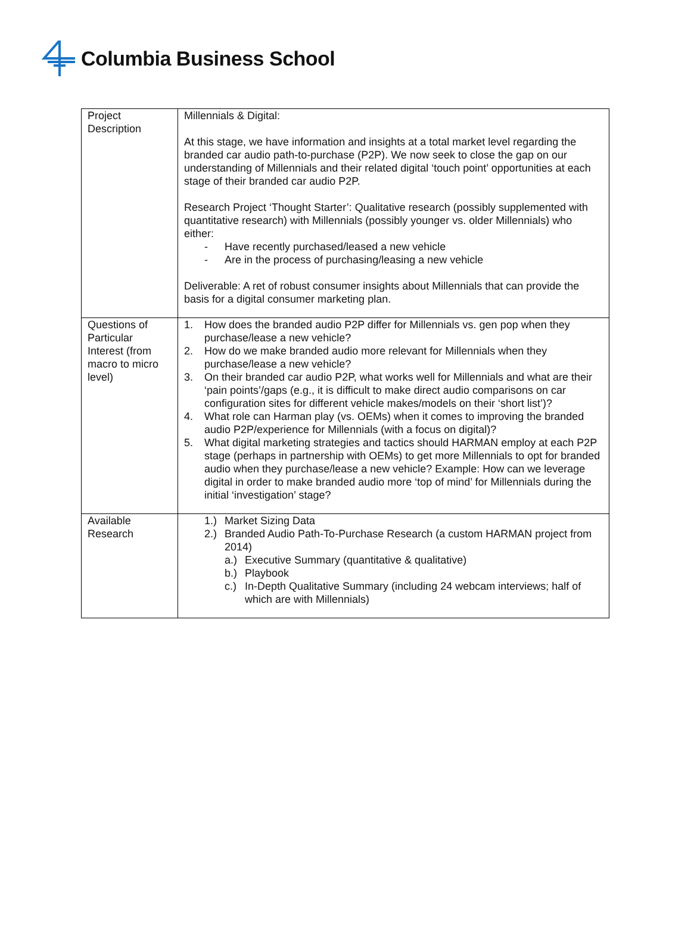Columbia Business School
| Project Description | Millennials & Digital: At this stage, we have information and insights at a total market level regarding the branded car audio path-to-purchase (P2P). We now seek to close the gap on our understanding of Millennials and their related digital ‘touch point’ opportunities at each stage of their branded car audio P2P. Research Project ‘Thought Starter’: Qualitative research (possibly supplemented with quantitative research) with Millennials (possibly younger vs. older Millennials) who either: - Have recently purchased/leased a new vehicle - Are in the process of purchasing/leasing a new vehicle Deliverable: A ret of robust consumer insights about Millennials that can provide the basis for a digital consumer marketing plan. |
| Questions of Particular Interest (from macro to micro level) | 1. How does the branded audio P2P differ for Millennials vs. gen pop when they purchase/lease a new vehicle? 2. How do we make branded audio more relevant for Millennials when they purchase/lease a new vehicle? 3. On their branded car audio P2P, what works well for Millennials and what are their ‘pain points’/gaps (e.g., it is difficult to make direct audio comparisons on car configuration sites for different vehicle makes/models on their ‘short list’)? 4. What role can Harman play (vs. OEMs) when it comes to improving the branded audio P2P/experience for Millennials (with a focus on digital)? 5. What digital marketing strategies and tactics should HARMAN employ at each P2P stage (perhaps in partnership with OEMs) to get more Millennials to opt for branded audio when they purchase/lease a new vehicle? Example: How can we leverage digital in order to make branded audio more ‘top of mind’ for Millennials during the initial ‘investigation’ stage? |
| Available Research | 1.) Market Sizing Data 2.) Branded Audio Path-To-Purchase Research (a custom HARMAN project from 2014) a.) Executive Summary (quantitative & qualitative) b.) Playbook c.) In-Depth Qualitative Summary (including 24 webcam interviews; half of which are with Millennials) |